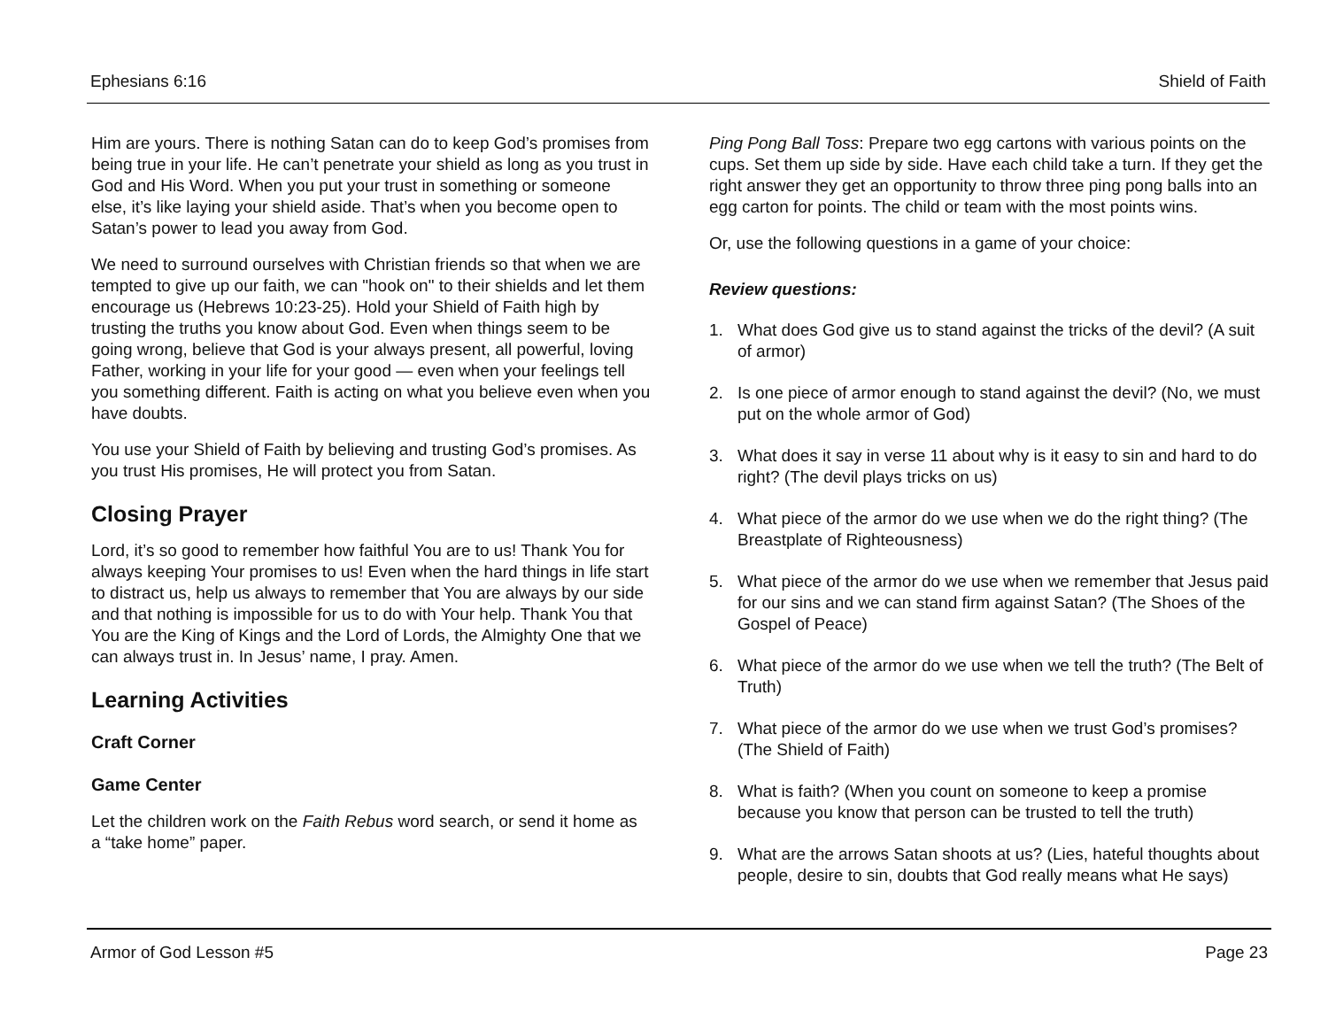Ephesians 6:16 Shield of Faith
Him are yours. There is nothing Satan can do to keep God’s promises from being true in your life. He can’t penetrate your shield as long as you trust in God and His Word. When you put your trust in something or someone else, it’s like laying your shield aside. That’s when you become open to Satan’s power to lead you away from God.
We need to surround ourselves with Christian friends so that when we are tempted to give up our faith, we can "hook on" to their shields and let them encourage us (Hebrews 10:23-25). Hold your Shield of Faith high by trusting the truths you know about God. Even when things seem to be going wrong, believe that God is your always present, all powerful, loving Father, working in your life for your good — even when your feelings tell you something different. Faith is acting on what you believe even when you have doubts.
You use your Shield of Faith by believing and trusting God’s promises. As you trust His promises, He will protect you from Satan.
Closing Prayer
Lord, it’s so good to remember how faithful You are to us! Thank You for always keeping Your promises to us! Even when the hard things in life start to distract us, help us always to remember that You are always by our side and that nothing is impossible for us to do with Your help. Thank You that You are the King of Kings and the Lord of Lords, the Almighty One that we can always trust in. In Jesus’ name, I pray. Amen.
Learning Activities
Craft Corner
Game Center
Let the children work on the Faith Rebus word search, or send it home as a “take home” paper.
Ping Pong Ball Toss: Prepare two egg cartons with various points on the cups. Set them up side by side. Have each child take a turn. If they get the right answer they get an opportunity to throw three ping pong balls into an egg carton for points. The child or team with the most points wins.
Or, use the following questions in a game of your choice:
Review questions:
1. What does God give us to stand against the tricks of the devil? (A suit of armor)
2. Is one piece of armor enough to stand against the devil? (No, we must put on the whole armor of God)
3. What does it say in verse 11 about why is it easy to sin and hard to do right? (The devil plays tricks on us)
4. What piece of the armor do we use when we do the right thing? (The Breastplate of Righteousness)
5. What piece of the armor do we use when we remember that Jesus paid for our sins and we can stand firm against Satan? (The Shoes of the Gospel of Peace)
6. What piece of the armor do we use when we tell the truth? (The Belt of Truth)
7. What piece of the armor do we use when we trust God’s promises? (The Shield of Faith)
8. What is faith? (When you count on someone to keep a promise because you know that person can be trusted to tell the truth)
9. What are the arrows Satan shoots at us? (Lies, hateful thoughts about people, desire to sin, doubts that God really means what He says)
Armor of God Lesson #5 Page 23